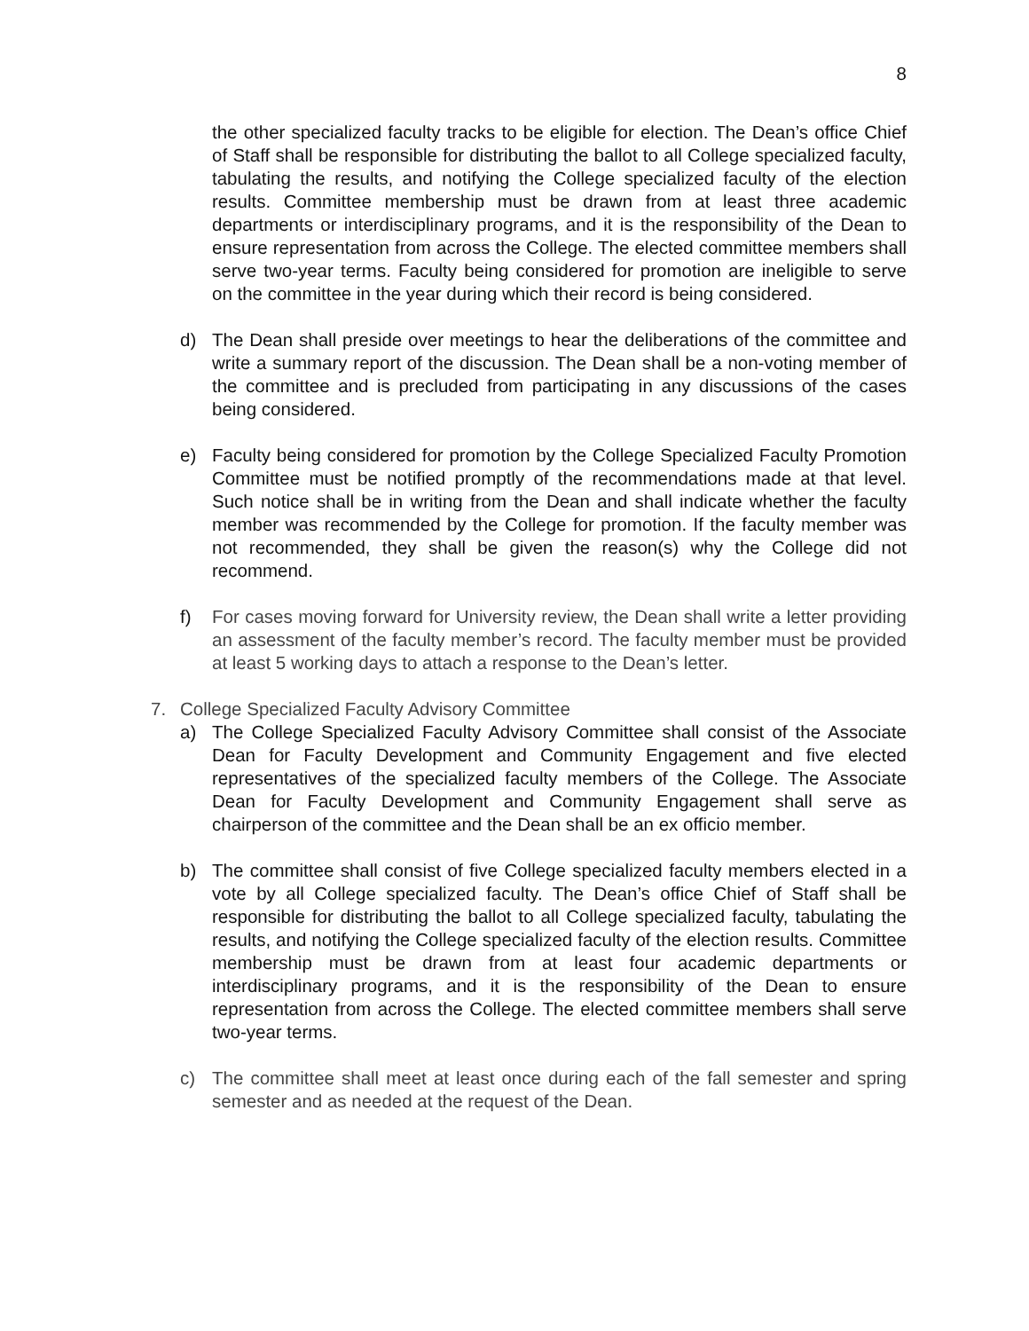8
the other specialized faculty tracks to be eligible for election. The Dean’s office Chief of Staff shall be responsible for distributing the ballot to all College specialized faculty, tabulating the results, and notifying the College specialized faculty of the election results. Committee membership must be drawn from at least three academic departments or interdisciplinary programs, and it is the responsibility of the Dean to ensure representation from across the College. The elected committee members shall serve two-year terms. Faculty being considered for promotion are ineligible to serve on the committee in the year during which their record is being considered.
d) The Dean shall preside over meetings to hear the deliberations of the committee and write a summary report of the discussion. The Dean shall be a non-voting member of the committee and is precluded from participating in any discussions of the cases being considered.
e) Faculty being considered for promotion by the College Specialized Faculty Promotion Committee must be notified promptly of the recommendations made at that level. Such notice shall be in writing from the Dean and shall indicate whether the faculty member was recommended by the College for promotion. If the faculty member was not recommended, they shall be given the reason(s) why the College did not recommend.
f) For cases moving forward for University review, the Dean shall write a letter providing an assessment of the faculty member’s record. The faculty member must be provided at least 5 working days to attach a response to the Dean’s letter.
7. College Specialized Faculty Advisory Committee
a) The College Specialized Faculty Advisory Committee shall consist of the Associate Dean for Faculty Development and Community Engagement and five elected representatives of the specialized faculty members of the College. The Associate Dean for Faculty Development and Community Engagement shall serve as chairperson of the committee and the Dean shall be an ex officio member.
b) The committee shall consist of five College specialized faculty members elected in a vote by all College specialized faculty. The Dean’s office Chief of Staff shall be responsible for distributing the ballot to all College specialized faculty, tabulating the results, and notifying the College specialized faculty of the election results. Committee membership must be drawn from at least four academic departments or interdisciplinary programs, and it is the responsibility of the Dean to ensure representation from across the College. The elected committee members shall serve two-year terms.
c) The committee shall meet at least once during each of the fall semester and spring semester and as needed at the request of the Dean.